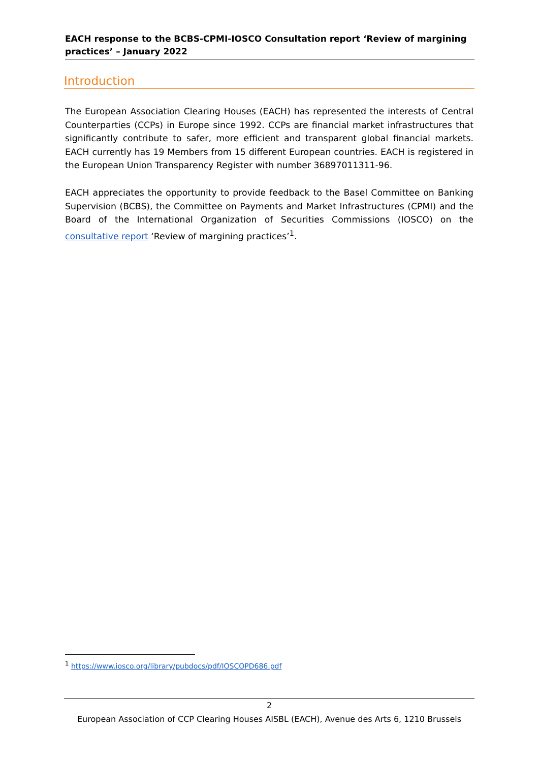EACH response to the BCBS-CPMI-IOSCO Consultation report ‘Review of margining practices’ – January 2022
Introduction
The European Association Clearing Houses (EACH) has represented the interests of Central Counterparties (CCPs) in Europe since 1992. CCPs are financial market infrastructures that significantly contribute to safer, more efficient and transparent global financial markets. EACH currently has 19 Members from 15 different European countries. EACH is registered in the European Union Transparency Register with number 36897011311-96.
EACH appreciates the opportunity to provide feedback to the Basel Committee on Banking Supervision (BCBS), the Committee on Payments and Market Infrastructures (CPMI) and the Board of the International Organization of Securities Commissions (IOSCO) on the consultative report ‘Review of margining practices’<sup>1</sup>.
<sup>1</sup> https://www.iosco.org/library/pubdocs/pdf/IOSCOPD686.pdf
2
European Association of CCP Clearing Houses AISBL (EACH), Avenue des Arts 6, 1210 Brussels